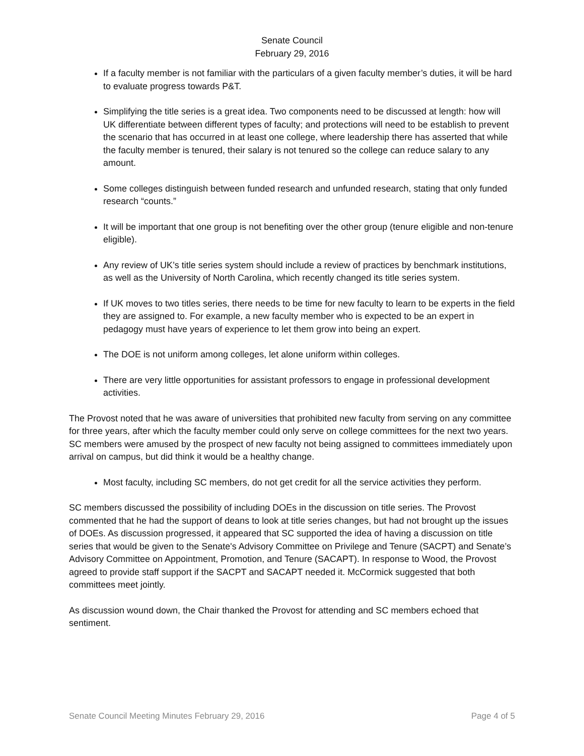Senate Council
February 29, 2016
If a faculty member is not familiar with the particulars of a given faculty member’s duties, it will be hard to evaluate progress towards P&T.
Simplifying the title series is a great idea. Two components need to be discussed at length: how will UK differentiate between different types of faculty; and protections will need to be establish to prevent the scenario that has occurred in at least one college, where leadership there has asserted that while the faculty member is tenured, their salary is not tenured so the college can reduce salary to any amount.
Some colleges distinguish between funded research and unfunded research, stating that only funded research “counts.”
It will be important that one group is not benefiting over the other group (tenure eligible and non-tenure eligible).
Any review of UK’s title series system should include a review of practices by benchmark institutions, as well as the University of North Carolina, which recently changed its title series system.
If UK moves to two titles series, there needs to be time for new faculty to learn to be experts in the field they are assigned to. For example, a new faculty member who is expected to be an expert in pedagogy must have years of experience to let them grow into being an expert.
The DOE is not uniform among colleges, let alone uniform within colleges.
There are very little opportunities for assistant professors to engage in professional development activities.
The Provost noted that he was aware of universities that prohibited new faculty from serving on any committee for three years, after which the faculty member could only serve on college committees for the next two years. SC members were amused by the prospect of new faculty not being assigned to committees immediately upon arrival on campus, but did think it would be a healthy change.
Most faculty, including SC members, do not get credit for all the service activities they perform.
SC members discussed the possibility of including DOEs in the discussion on title series. The Provost commented that he had the support of deans to look at title series changes, but had not brought up the issues of DOEs. As discussion progressed, it appeared that SC supported the idea of having a discussion on title series that would be given to the Senate's Advisory Committee on Privilege and Tenure (SACPT) and Senate’s Advisory Committee on Appointment, Promotion, and Tenure (SACAPT). In response to Wood, the Provost agreed to provide staff support if the SACPT and SACAPT needed it. McCormick suggested that both committees meet jointly.
As discussion wound down, the Chair thanked the Provost for attending and SC members echoed that sentiment.
Senate Council Meeting Minutes February 29, 2016 Page 4 of 5